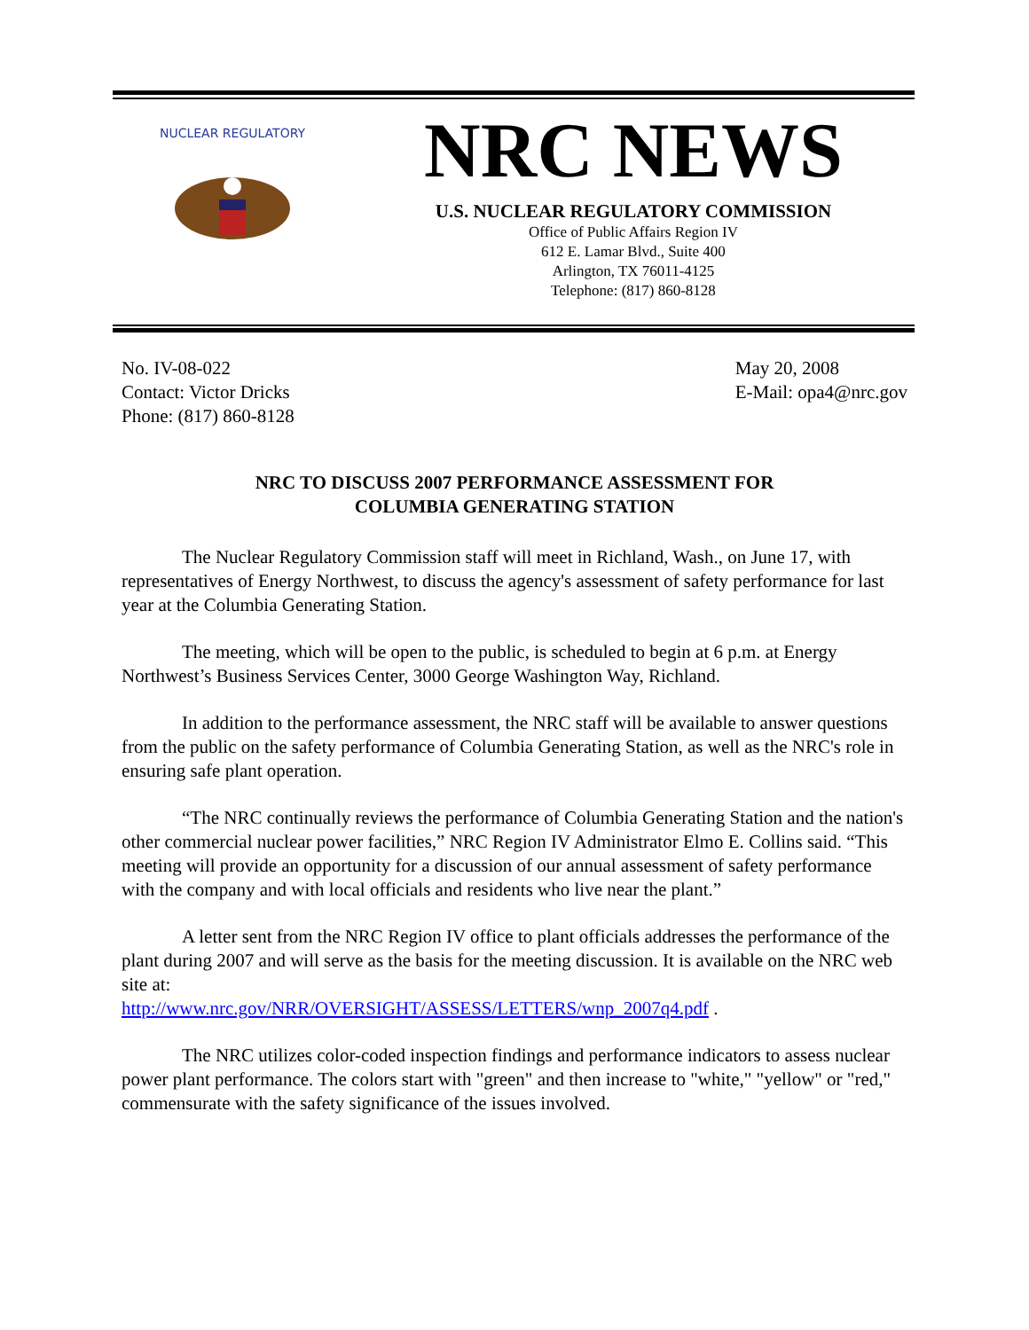NUCLEAR REGULATORY
NRC NEWS
U.S. NUCLEAR REGULATORY COMMISSION
Office of Public Affairs Region IV
612 E. Lamar Blvd., Suite 400
Arlington, TX 76011-4125
Telephone: (817) 860-8128
No. IV-08-022
Contact: Victor Dricks
Phone: (817) 860-8128
May 20, 2008
E-Mail: opa4@nrc.gov
NRC TO DISCUSS 2007 PERFORMANCE ASSESSMENT FOR
COLUMBIA GENERATING STATION
The Nuclear Regulatory Commission staff will meet in Richland, Wash., on June 17, with representatives of Energy Northwest, to discuss the agency's assessment of safety performance for last year at the Columbia Generating Station.
The meeting, which will be open to the public, is scheduled to begin at 6 p.m. at Energy Northwest’s Business Services Center, 3000 George Washington Way, Richland.
In addition to the performance assessment, the NRC staff will be available to answer questions from the public on the safety performance of Columbia Generating Station, as well as the NRC's role in ensuring safe plant operation.
“The NRC continually reviews the performance of Columbia Generating Station and the nation's other commercial nuclear power facilities,” NRC Region IV Administrator Elmo E. Collins said. “This meeting will provide an opportunity for a discussion of our annual assessment of safety performance with the company and with local officials and residents who live near the plant.”
A letter sent from the NRC Region IV office to plant officials addresses the performance of the plant during 2007 and will serve as the basis for the meeting discussion. It is available on the NRC web site at:
http://www.nrc.gov/NRR/OVERSIGHT/ASSESS/LETTERS/wnp_2007q4.pdf .
The NRC utilizes color-coded inspection findings and performance indicators to assess nuclear power plant performance. The colors start with "green" and then increase to "white," "yellow" or "red," commensurate with the safety significance of the issues involved.